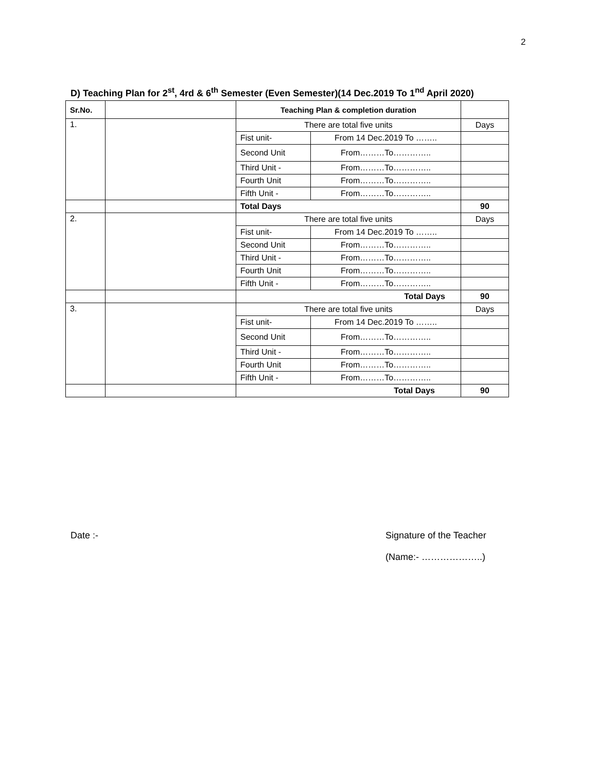2
D) Teaching Plan for 2<sup>st</sup>, 4rd & 6<sup>th</sup> Semester (Even Semester)(14 Dec.2019 To 1<sup>nd</sup> April 2020)
| Sr.No. | | Teaching Plan & completion duration | | |
| --- | --- | --- | --- | --- |
| 1. | | There are total five units | | Days |
| | | Fist unit- | From 14 Dec.2019 To …….. | |
| | | Second Unit | From………To………….. | |
| | | Third Unit - | From………To………….. | |
| | | Fourth Unit | From………To………….. | |
| | | Fifth Unit - | From………To………….. | |
| | | Total Days | | 90 |
| 2. | | There are total five units | | Days |
| | | Fist unit- | From 14 Dec.2019 To …….. | |
| | | Second Unit | From………To………….. | |
| | | Third Unit - | From………To………….. | |
| | | Fourth Unit | From………To………….. | |
| | | Fifth Unit - | From………To………….. | |
| | | Total Days | | 90 |
| 3. | | There are total five units | | Days |
| | | Fist unit- | From 14 Dec.2019 To …….. | |
| | | Second Unit | From………To………….. | |
| | | Third Unit - | From………To………….. | |
| | | Fourth Unit | From………To………….. | |
| | | Fifth Unit - | From………To………….. | |
| | | Total Days | | 90 |
Date :-
Signature of the Teacher
(Name:- ………………..)